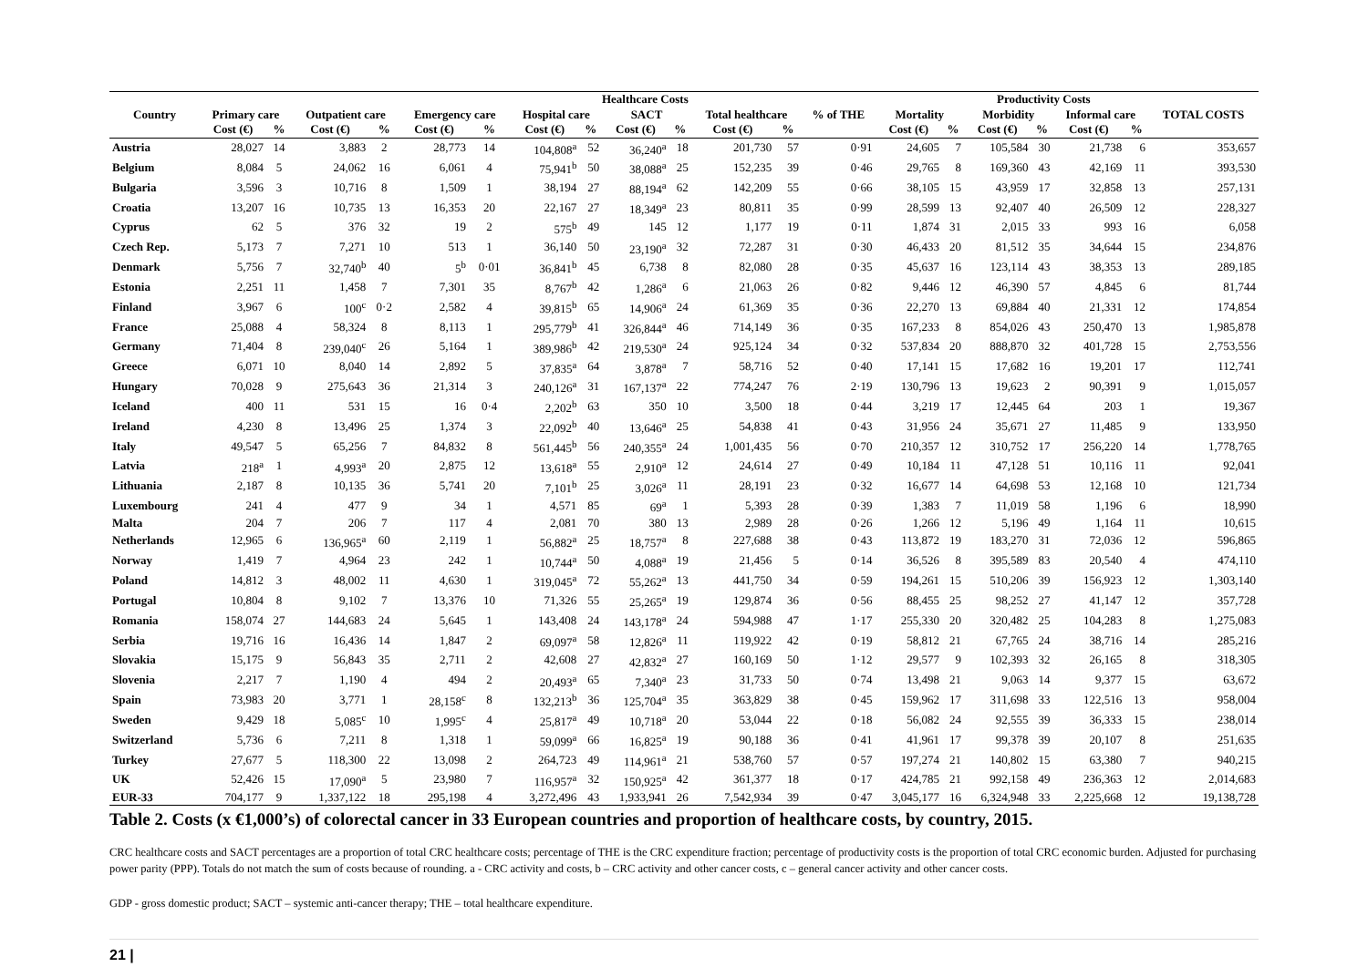| | Healthcare Costs | | | | | | | | | | | | | | Productivity Costs | | | | | |
| --- | --- | --- | --- | --- | --- | --- | --- | --- | --- | --- | --- | --- | --- | --- | --- | --- | --- | --- | --- | --- |
| Country | Primary care | | Outpatient care | | Emergency care | | Hospital care | | SACT | | Total healthcare | | % of THE | Mortality | | Morbidity | | Informal care | | TOTAL COSTS |
| | Cost (€) | % | Cost (€) | % | Cost (€) | % | Cost (€) | % | Cost (€) | % | Cost (€) | % | | Cost (€) | % | Cost (€) | % | Cost (€) | % | |
| Austria | 28,027 | 14 | 3,883 | 2 | 28,773 | 14 | 104,808<sup>a</sup> | 52 | 36,240<sup>a</sup> | 18 | 201,730 | 57 | 0·91 | 24,605 | 7 | 105,584 | 30 | 21,738 | 6 | 353,657 |
| Belgium | 8,084 | 5 | 24,062 | 16 | 6,061 | 4 | 75,941<sup>b</sup> | 50 | 38,088<sup>a</sup> | 25 | 152,235 | 39 | 0·46 | 29,765 | 8 | 169,360 | 43 | 42,169 | 11 | 393,530 |
| Bulgaria | 3,596 | 3 | 10,716 | 8 | 1,509 | 1 | 38,194 | 27 | 88,194<sup>a</sup> | 62 | 142,209 | 55 | 0·66 | 38,105 | 15 | 43,959 | 17 | 32,858 | 13 | 257,131 |
| Croatia | 13,207 | 16 | 10,735 | 13 | 16,353 | 20 | 22,167 | 27 | 18,349<sup>a</sup> | 23 | 80,811 | 35 | 0·99 | 28,599 | 13 | 92,407 | 40 | 26,509 | 12 | 228,327 |
| Cyprus | 62 | 5 | 376 | 32 | 19 | 2 | 575<sup>b</sup> | 49 | 145 | 12 | 1,177 | 19 | 0·11 | 1,874 | 31 | 2,015 | 33 | 993 | 16 | 6,058 |
| Czech Rep. | 5,173 | 7 | 7,271 | 10 | 513 | 1 | 36,140 | 50 | 23,190<sup>a</sup> | 32 | 72,287 | 31 | 0·30 | 46,433 | 20 | 81,512 | 35 | 34,644 | 15 | 234,876 |
| Denmark | 5,756 | 7 | 32,740<sup>b</sup> | 40 | 5<sup>b</sup> | 0·01 | 36,841<sup>b</sup> | 45 | 6,738 | 8 | 82,080 | 28 | 0·35 | 45,637 | 16 | 123,114 | 43 | 38,353 | 13 | 289,185 |
| Estonia | 2,251 | 11 | 1,458 | 7 | 7,301 | 35 | 8,767<sup>b</sup> | 42 | 1,286<sup>a</sup> | 6 | 21,063 | 26 | 0·82 | 9,446 | 12 | 46,390 | 57 | 4,845 | 6 | 81,744 |
| Finland | 3,967 | 6 | 100<sup>c</sup> | 0·2 | 2,582 | 4 | 39,815<sup>b</sup> | 65 | 14,906<sup>a</sup> | 24 | 61,369 | 35 | 0·36 | 22,270 | 13 | 69,884 | 40 | 21,331 | 12 | 174,854 |
| France | 25,088 | 4 | 58,324 | 8 | 8,113 | 1 | 295,779<sup>b</sup> | 41 | 326,844<sup>a</sup> | 46 | 714,149 | 36 | 0·35 | 167,233 | 8 | 854,026 | 43 | 250,470 | 13 | 1,985,878 |
| Germany | 71,404 | 8 | 239,040<sup>c</sup> | 26 | 5,164 | 1 | 389,986<sup>b</sup> | 42 | 219,530<sup>a</sup> | 24 | 925,124 | 34 | 0·32 | 537,834 | 20 | 888,870 | 32 | 401,728 | 15 | 2,753,556 |
| Greece | 6,071 | 10 | 8,040 | 14 | 2,892 | 5 | 37,835<sup>a</sup> | 64 | 3,878<sup>a</sup> | 7 | 58,716 | 52 | 0·40 | 17,141 | 15 | 17,682 | 16 | 19,201 | 17 | 112,741 |
| Hungary | 70,028 | 9 | 275,643 | 36 | 21,314 | 3 | 240,126<sup>a</sup> | 31 | 167,137<sup>a</sup> | 22 | 774,247 | 76 | 2·19 | 130,796 | 13 | 19,623 | 2 | 90,391 | 9 | 1,015,057 |
| Iceland | 400 | 11 | 531 | 15 | 16 | 0·4 | 2,202<sup>b</sup> | 63 | 350 | 10 | 3,500 | 18 | 0·44 | 3,219 | 17 | 12,445 | 64 | 203 | 1 | 19,367 |
| Ireland | 4,230 | 8 | 13,496 | 25 | 1,374 | 3 | 22,092<sup>b</sup> | 40 | 13,646<sup>a</sup> | 25 | 54,838 | 41 | 0·43 | 31,956 | 24 | 35,671 | 27 | 11,485 | 9 | 133,950 |
| Italy | 49,547 | 5 | 65,256 | 7 | 84,832 | 8 | 561,445<sup>b</sup> | 56 | 240,355<sup>a</sup> | 24 | 1,001,435 | 56 | 0·70 | 210,357 | 12 | 310,752 | 17 | 256,220 | 14 | 1,778,765 |
| Latvia | 218<sup>a</sup> | 1 | 4,993<sup>a</sup> | 20 | 2,875 | 12 | 13,618<sup>a</sup> | 55 | 2,910<sup>a</sup> | 12 | 24,614 | 27 | 0·49 | 10,184 | 11 | 47,128 | 51 | 10,116 | 11 | 92,041 |
| Lithuania | 2,187 | 8 | 10,135 | 36 | 5,741 | 20 | 7,101<sup>b</sup> | 25 | 3,026<sup>a</sup> | 11 | 28,191 | 23 | 0·32 | 16,677 | 14 | 64,698 | 53 | 12,168 | 10 | 121,734 |
| Luxembourg | 241 | 4 | 477 | 9 | 34 | 1 | 4,571 | 85 | 69<sup>a</sup> | 1 | 5,393 | 28 | 0·39 | 1,383 | 7 | 11,019 | 58 | 1,196 | 6 | 18,990 |
| Malta | 204 | 7 | 206 | 7 | 117 | 4 | 2,081 | 70 | 380 | 13 | 2,989 | 28 | 0·26 | 1,266 | 12 | 5,196 | 49 | 1,164 | 11 | 10,615 |
| Netherlands | 12,965 | 6 | 136,965<sup>a</sup> | 60 | 2,119 | 1 | 56,882<sup>a</sup> | 25 | 18,757<sup>a</sup> | 8 | 227,688 | 38 | 0·43 | 113,872 | 19 | 183,270 | 31 | 72,036 | 12 | 596,865 |
| Norway | 1,419 | 7 | 4,964 | 23 | 242 | 1 | 10,744<sup>a</sup> | 50 | 4,088<sup>a</sup> | 19 | 21,456 | 5 | 0·14 | 36,526 | 8 | 395,589 | 83 | 20,540 | 4 | 474,110 |
| Poland | 14,812 | 3 | 48,002 | 11 | 4,630 | 1 | 319,045<sup>a</sup> | 72 | 55,262<sup>a</sup> | 13 | 441,750 | 34 | 0·59 | 194,261 | 15 | 510,206 | 39 | 156,923 | 12 | 1,303,140 |
| Portugal | 10,804 | 8 | 9,102 | 7 | 13,376 | 10 | 71,326 | 55 | 25,265<sup>a</sup> | 19 | 129,874 | 36 | 0·56 | 88,455 | 25 | 98,252 | 27 | 41,147 | 12 | 357,728 |
| Romania | 158,074 | 27 | 144,683 | 24 | 5,645 | 1 | 143,408 | 24 | 143,178<sup>a</sup> | 24 | 594,988 | 47 | 1·17 | 255,330 | 20 | 320,482 | 25 | 104,283 | 8 | 1,275,083 |
| Serbia | 19,716 | 16 | 16,436 | 14 | 1,847 | 2 | 69,097<sup>a</sup> | 58 | 12,826<sup>a</sup> | 11 | 119,922 | 42 | 0·19 | 58,812 | 21 | 67,765 | 24 | 38,716 | 14 | 285,216 |
| Slovakia | 15,175 | 9 | 56,843 | 35 | 2,711 | 2 | 42,608 | 27 | 42,832<sup>a</sup> | 27 | 160,169 | 50 | 1·12 | 29,577 | 9 | 102,393 | 32 | 26,165 | 8 | 318,305 |
| Slovenia | 2,217 | 7 | 1,190 | 4 | 494 | 2 | 20,493<sup>a</sup> | 65 | 7,340<sup>a</sup> | 23 | 31,733 | 50 | 0·74 | 13,498 | 21 | 9,063 | 14 | 9,377 | 15 | 63,672 |
| Spain | 73,983 | 20 | 3,771 | 1 | 28,158<sup>c</sup> | 8 | 132,213<sup>b</sup> | 36 | 125,704<sup>a</sup> | 35 | 363,829 | 38 | 0·45 | 159,962 | 17 | 311,698 | 33 | 122,516 | 13 | 958,004 |
| Sweden | 9,429 | 18 | 5,085<sup>c</sup> | 10 | 1,995<sup>c</sup> | 4 | 25,817<sup>a</sup> | 49 | 10,718<sup>a</sup> | 20 | 53,044 | 22 | 0·18 | 56,082 | 24 | 92,555 | 39 | 36,333 | 15 | 238,014 |
| Switzerland | 5,736 | 6 | 7,211 | 8 | 1,318 | 1 | 59,099<sup>a</sup> | 66 | 16,825<sup>a</sup> | 19 | 90,188 | 36 | 0·41 | 41,961 | 17 | 99,378 | 39 | 20,107 | 8 | 251,635 |
| Turkey | 27,677 | 5 | 118,300 | 22 | 13,098 | 2 | 264,723 | 49 | 114,961<sup>a</sup> | 21 | 538,760 | 57 | 0·57 | 197,274 | 21 | 140,802 | 15 | 63,380 | 7 | 940,215 |
| UK | 52,426 | 15 | 17,090<sup>a</sup> | 5 | 23,980 | 7 | 116,957<sup>a</sup> | 32 | 150,925<sup>a</sup> | 42 | 361,377 | 18 | 0·17 | 424,785 | 21 | 992,158 | 49 | 236,363 | 12 | 2,014,683 |
| EUR-33 | 704,177 | 9 | 1,337,122 | 18 | 295,198 | 4 | 3,272,496 | 43 | 1,933,941 | 26 | 7,542,934 | 39 | 0·47 | 3,045,177 | 16 | 6,324,948 | 33 | 2,225,668 | 12 | 19,138,728 |
Table 2. Costs (x €1,000’s) of colorectal cancer in 33 European countries and proportion of healthcare costs, by country, 2015.
CRC healthcare costs and SACT percentages are a proportion of total CRC healthcare costs; percentage of THE is the CRC expenditure fraction; percentage of productivity costs is the proportion of total CRC economic burden. Adjusted for purchasing power parity (PPP). Totals do not match the sum of costs because of rounding. a - CRC activity and costs, b – CRC activity and other cancer costs, c – general cancer activity and other cancer costs.
GDP - gross domestic product; SACT – systemic anti-cancer therapy; THE – total healthcare expenditure.
21 |